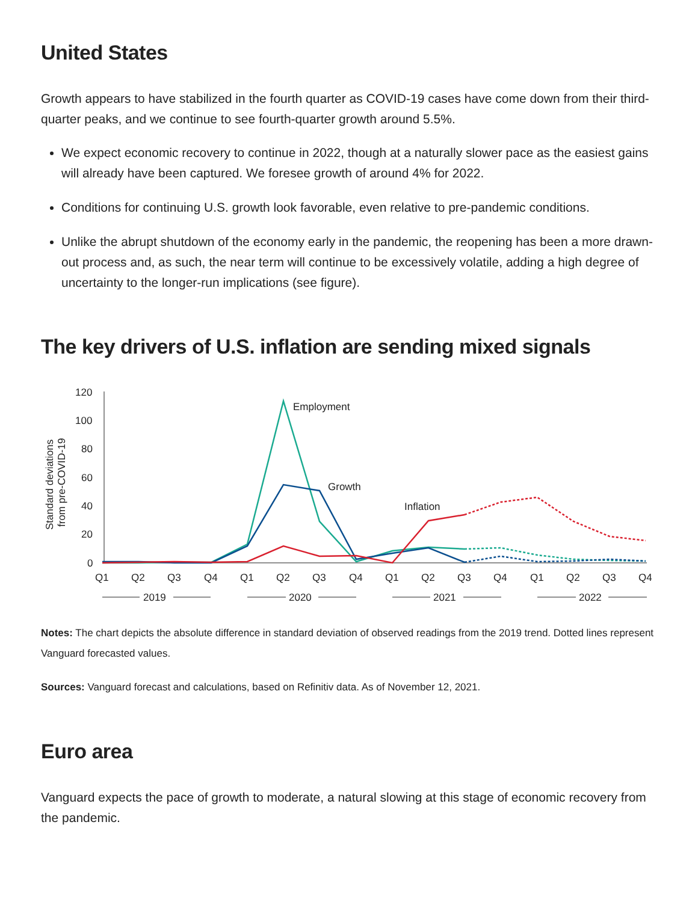United States
Growth appears to have stabilized in the fourth quarter as COVID-19 cases have come down from their third-quarter peaks, and we continue to see fourth-quarter growth around 5.5%.
We expect economic recovery to continue in 2022, though at a naturally slower pace as the easiest gains will already have been captured. We foresee growth of around 4% for 2022.
Conditions for continuing U.S. growth look favorable, even relative to pre-pandemic conditions.
Unlike the abrupt shutdown of the economy early in the pandemic, the reopening has been a more drawn-out process and, as such, the near term will continue to be excessively volatile, adding a high degree of uncertainty to the longer-run implications (see figure).
The key drivers of U.S. inflation are sending mixed signals
Standard deviations
from pre-COVID-19
120
100
80
60
40
20
0
Employment
Growth
Inflation
Q1
Q2
Q3
Q4
Q1
Q2
Q3
Q4
Q1
Q2
Q3
Q4
Q1
Q2
Q3
Q4
2019
2020
2021
2022
Notes: The chart depicts the absolute difference in standard deviation of observed readings from the 2019 trend. Dotted lines represent Vanguard forecasted values.
Sources: Vanguard forecast and calculations, based on Refinitiv data. As of November 12, 2021.
Euro area
Vanguard expects the pace of growth to moderate, a natural slowing at this stage of economic recovery from the pandemic.